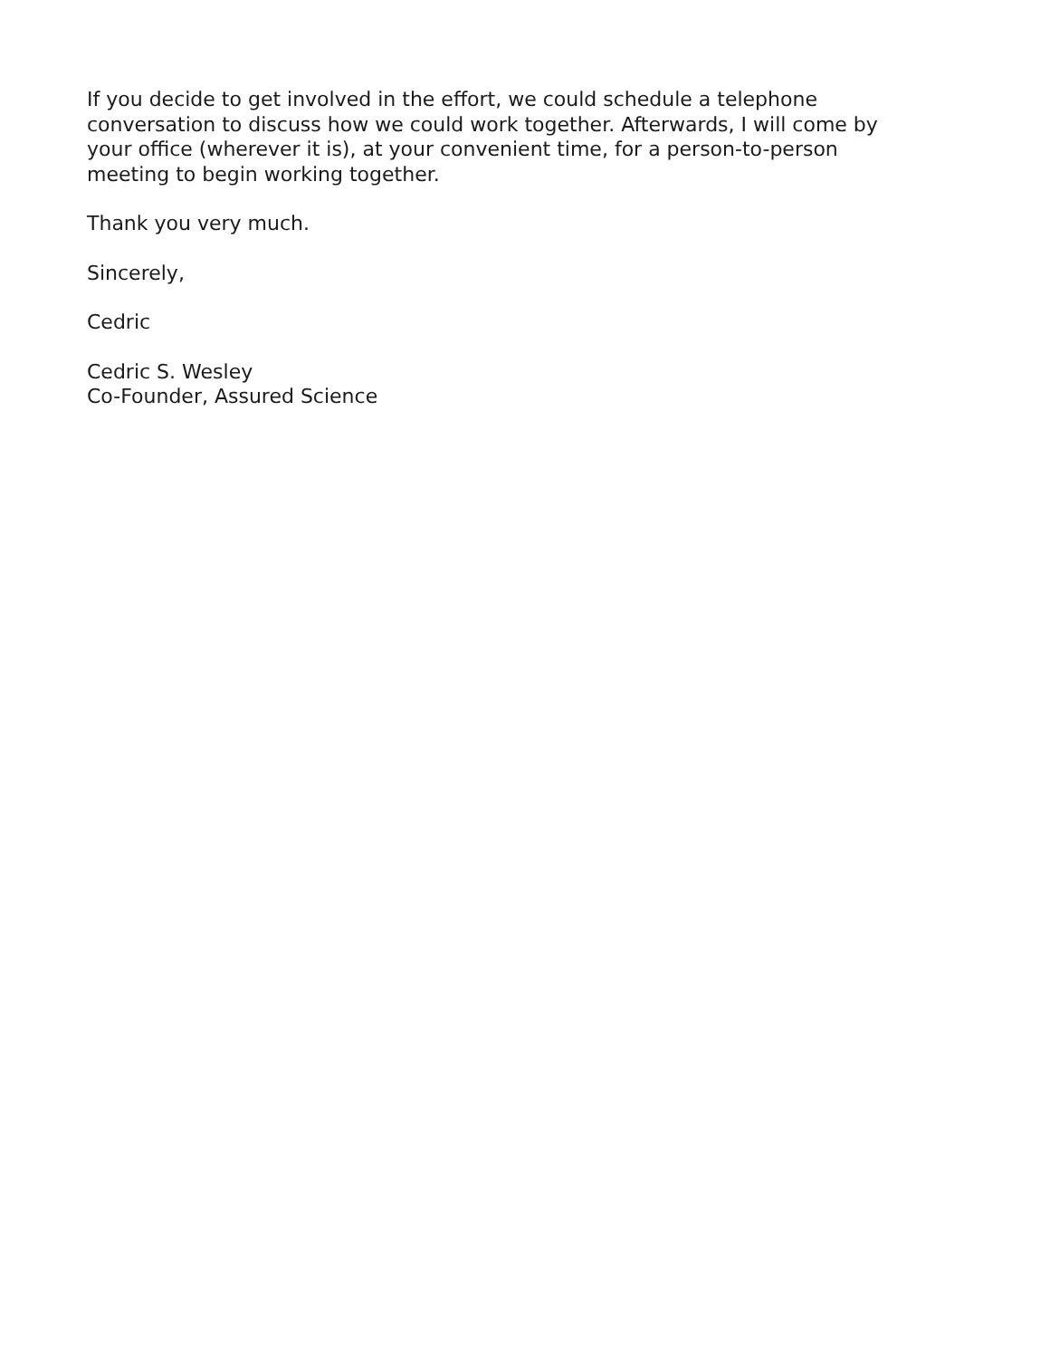If you decide to get involved in the effort, we could schedule a telephone
conversation to discuss how we could work together. Afterwards, I will come by
your office (wherever it is), at your convenient time, for a person-to-person
meeting to begin working together.
Thank you very much.
Sincerely,
Cedric
Cedric S. Wesley
Co-Founder, Assured Science